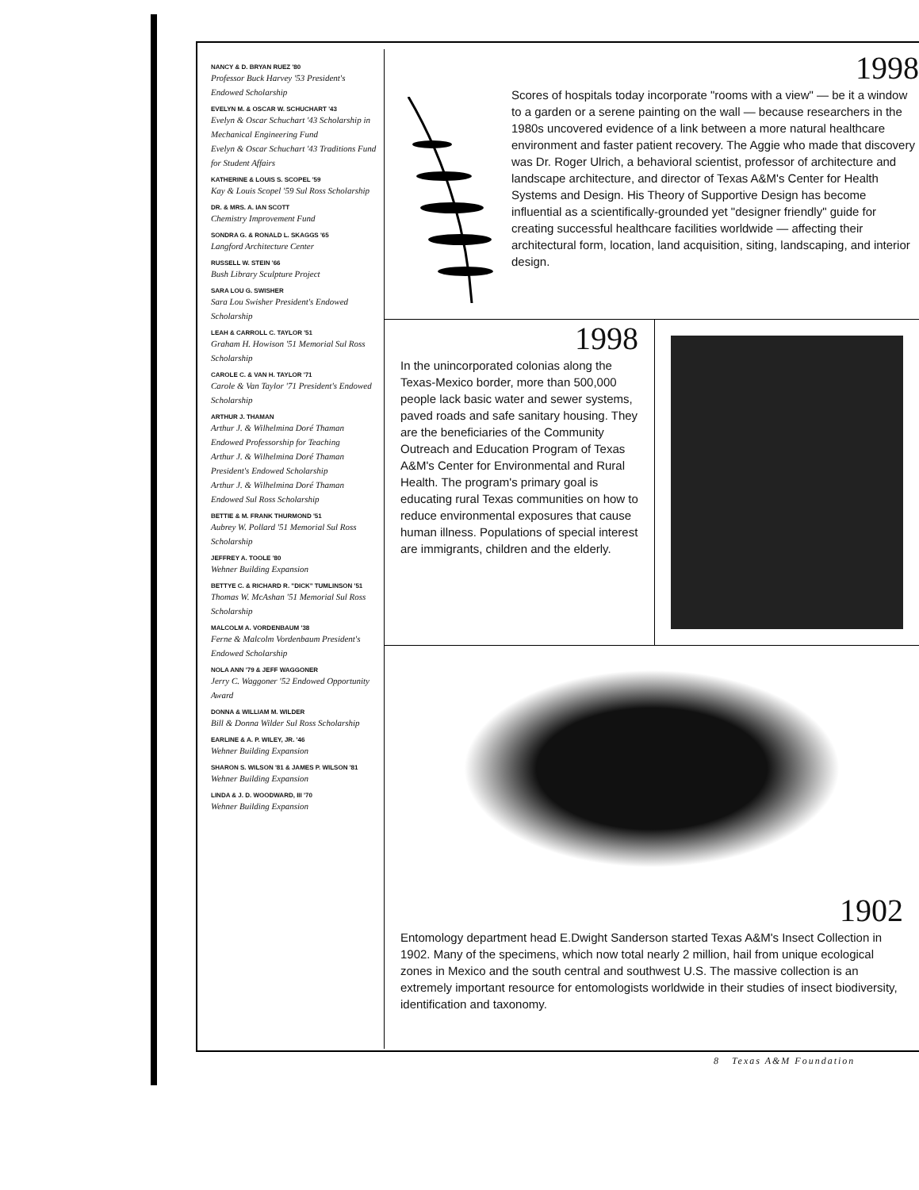NANCY & D. BRYAN RUEZ '80
Professor Buck Harvey '53 President's Endowed Scholarship
EVELYN M. & OSCAR W. SCHUCHART '43
Evelyn & Oscar Schuchart '43 Scholarship in Mechanical Engineering Fund
Evelyn & Oscar Schuchart '43 Traditions Fund for Student Affairs
KATHERINE & LOUIS S. SCOPEL '59
Kay & Louis Scopel '59 Sul Ross Scholarship
DR. & MRS. A. IAN SCOTT
Chemistry Improvement Fund
SONDRA G. & RONALD L. SKAGGS '65
Langford Architecture Center
RUSSELL W. STEIN '66
Bush Library Sculpture Project
SARA LOU G. SWISHER
Sara Lou Swisher President's Endowed Scholarship
LEAH & CARROLL C. TAYLOR '51
Graham H. Howison '51 Memorial Sul Ross Scholarship
CAROLE C. & VAN H. TAYLOR '71
Carole & Van Taylor '71 President's Endowed Scholarship
ARTHUR J. THAMAN
Arthur J. & Wilhelmina Doré Thaman Endowed Professorship for Teaching
Arthur J. & Wilhelmina Doré Thaman President's Endowed Scholarship
Arthur J. & Wilhelmina Doré Thaman Endowed Sul Ross Scholarship
BETTIE & M. FRANK THURMOND '51
Aubrey W. Pollard '51 Memorial Sul Ross Scholarship
JEFFREY A. TOOLE '80
Wehner Building Expansion
BETTYE C. & RICHARD R. "DICK" TUMLINSON '51
Thomas W. McAshan '51 Memorial Sul Ross Scholarship
MALCOLM A. VORDENBAUM '38
Ferne & Malcolm Vordenbaum President's Endowed Scholarship
NOLA ANN '79 & JEFF WAGGONER
Jerry C. Waggoner '52 Endowed Opportunity Award
DONNA & WILLIAM M. WILDER
Bill & Donna Wilder Sul Ross Scholarship
EARLINE & A. P. WILEY, JR. '46
Wehner Building Expansion
SHARON S. WILSON '81 & JAMES P. WILSON '81
Wehner Building Expansion
LINDA & J. D. WOODWARD, III '70
Wehner Building Expansion
1998
Scores of hospitals today incorporate "rooms with a view" — be it a window to a garden or a serene painting on the wall — because researchers in the 1980s uncovered evidence of a link between a more natural healthcare environment and faster patient recovery. The Aggie who made that discovery was Dr. Roger Ulrich, a behavioral scientist, professor of architecture and landscape architecture, and director of Texas A&M's Center for Health Systems and Design. His Theory of Supportive Design has become influential as a scientifically-grounded yet "designer friendly" guide for creating successful healthcare facilities worldwide — affecting their architectural form, location, land acquisition, siting, landscaping, and interior design.
1998
In the unincorporated colonias along the Texas-Mexico border, more than 500,000 people lack basic water and sewer systems, paved roads and safe sanitary housing. They are the beneficiaries of the Community Outreach and Education Program of Texas A&M's Center for Environmental and Rural Health. The program's primary goal is educating rural Texas communities on how to reduce environmental exposures that cause human illness. Populations of special interest are immigrants, children and the elderly.
1902
Entomology department head E.Dwight Sanderson started Texas A&M's Insect Collection in 1902. Many of the specimens, which now total nearly 2 million, hail from unique ecological zones in Mexico and the south central and southwest U.S. The massive collection is an extremely important resource for entomologists worldwide in their studies of insect biodiversity, identification and taxonomy.
8 Texas A&M Foundation